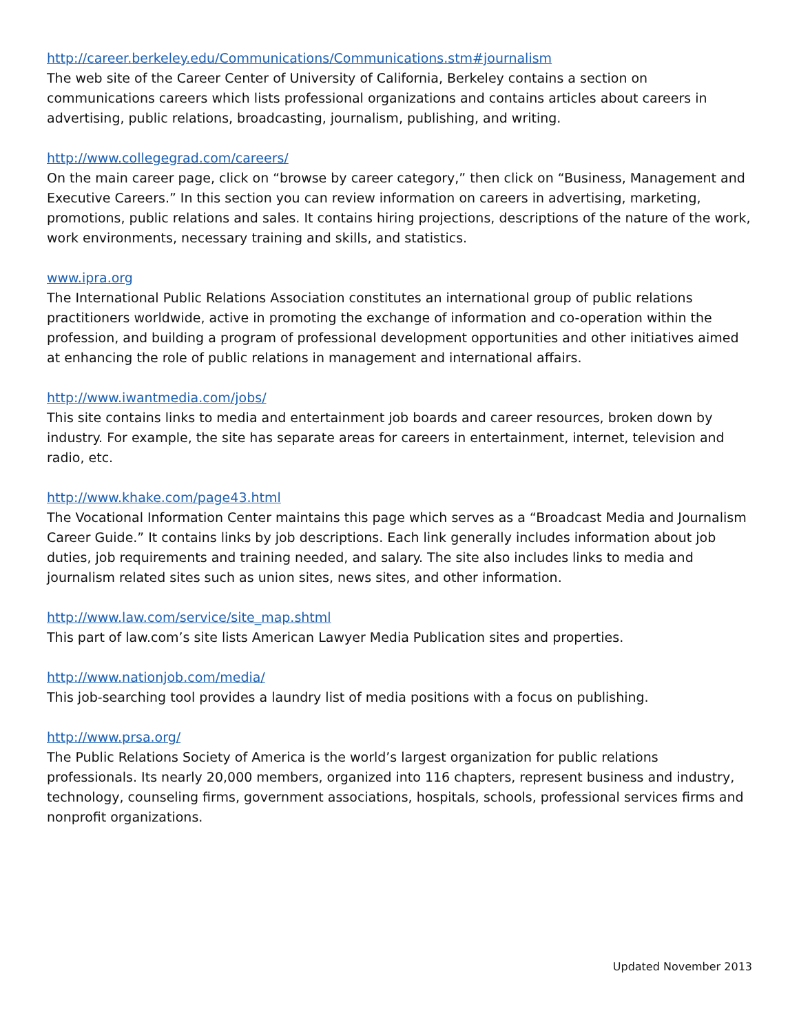http://career.berkeley.edu/Communications/Communications.stm#journalism
The web site of the Career Center of University of California, Berkeley contains a section on communications careers which lists professional organizations and contains articles about careers in advertising, public relations, broadcasting, journalism, publishing, and writing.
http://www.collegegrad.com/careers/
On the main career page, click on “browse by career category,” then click on “Business, Management and Executive Careers.” In this section you can review information on careers in advertising, marketing, promotions, public relations and sales. It contains hiring projections, descriptions of the nature of the work, work environments, necessary training and skills, and statistics.
www.ipra.org
The International Public Relations Association constitutes an international group of public relations practitioners worldwide, active in promoting the exchange of information and co-operation within the profession, and building a program of professional development opportunities and other initiatives aimed at enhancing the role of public relations in management and international affairs.
http://www.iwantmedia.com/jobs/
This site contains links to media and entertainment job boards and career resources, broken down by industry. For example, the site has separate areas for careers in entertainment, internet, television and radio, etc.
http://www.khake.com/page43.html
The Vocational Information Center maintains this page which serves as a “Broadcast Media and Journalism Career Guide.” It contains links by job descriptions. Each link generally includes information about job duties, job requirements and training needed, and salary. The site also includes links to media and journalism related sites such as union sites, news sites, and other information.
http://www.law.com/service/site_map.shtml
This part of law.com’s site lists American Lawyer Media Publication sites and properties.
http://www.nationjob.com/media/
This job-searching tool provides a laundry list of media positions with a focus on publishing.
http://www.prsa.org/
The Public Relations Society of America is the world’s largest organization for public relations professionals. Its nearly 20,000 members, organized into 116 chapters, represent business and industry, technology, counseling firms, government associations, hospitals, schools, professional services firms and nonprofit organizations.
Updated November 2013